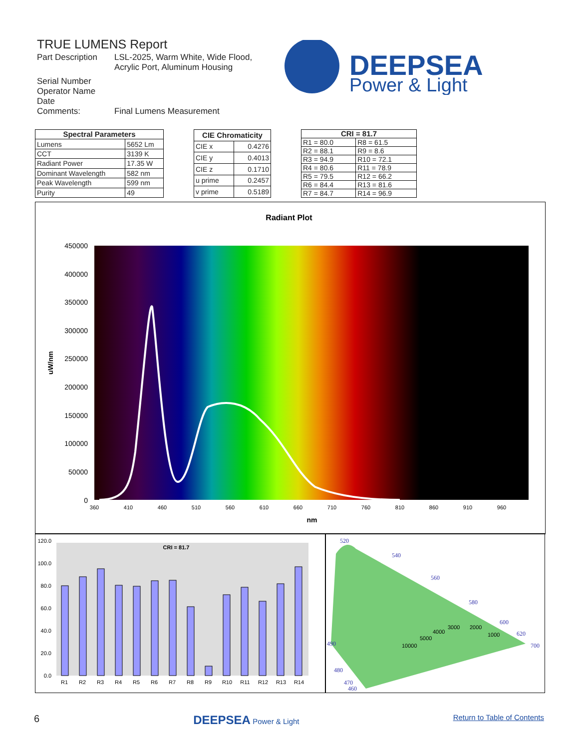TRUE LUMENS Report
Part Description
LSL-2025, Warm White, Wide Flood,
Acrylic Port, Aluminum Housing
Serial Number
Operator Name
Date
Comments: Final Lumens Measurement
DEEPSEA
Power & Light
| Spectral Parameters | |
| --- | --- |
| Lumens | 5652 Lm |
| CCT | 3139 K |
| Radiant Power | 17.35 W |
| Dominant Wavelength | 582 nm |
| Peak Wavelength | 599 nm |
| Purity | 49 |
| CIE Chromaticity | |
| --- | --- |
| CIE x | 0.4276 |
| CIE y | 0.4013 |
| CIE z | 0.1710 |
| u prime | 0.2457 |
| v prime | 0.5189 |
| CRI = 81.7 | |
| --- | --- |
| R1 = 80.0 | R8 = 61.5 |
| R2 = 88.1 | R9 = 8.6 |
| R3 = 94.9 | R10 = 72.1 |
| R4 = 80.6 | R11 = 78.9 |
| R5 = 79.5 | R12 = 66.2 |
| R6 = 84.4 | R13 = 81.6 |
| R7 = 84.7 | R14 = 96.9 |
Radiant Plot
450000
400000
350000
300000
250000
200000
150000
100000
50000
0
uW/nm
360
410
460
510
560
610
660
710
760
810
860
910
960
nm
120.0
100.0
80.0
60.0
40.0
20.0
0.0
CRI = 81.7
R1
R2
R3
R4
R5
R6
R7
R8
R9
R10
R11
R12
R13
R14
520
540
560
580
600
620
700
490
480
470
460
3000
2000
4000
1000
5000
10000
6 DEEPSEA Power & Light Return to Table of Contents